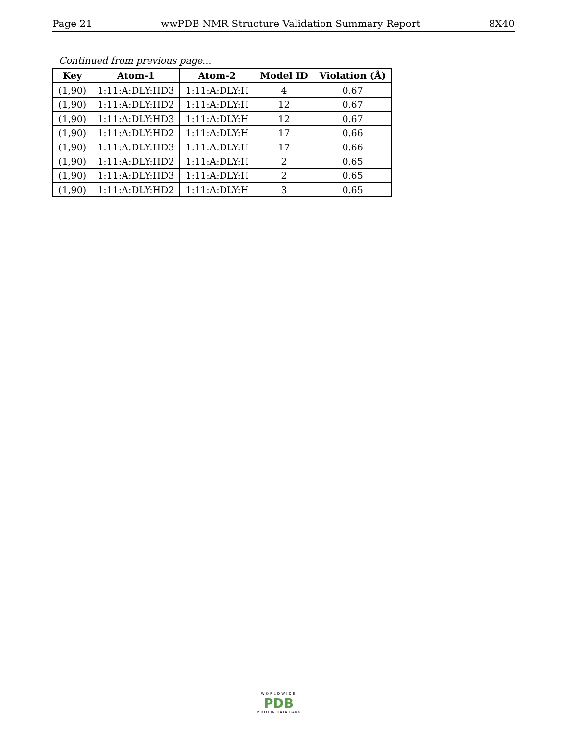Page 21 wwPDB NMR Structure Validation Summary Report 8X40
Continued from previous page...
| Key | Atom-1 | Atom-2 | Model ID | Violation (Å) |
| --- | --- | --- | --- | --- |
| (1,90) | 1:11:A:DLY:HD3 | 1:11:A:DLY:H | 4 | 0.67 |
| (1,90) | 1:11:A:DLY:HD2 | 1:11:A:DLY:H | 12 | 0.67 |
| (1,90) | 1:11:A:DLY:HD3 | 1:11:A:DLY:H | 12 | 0.67 |
| (1,90) | 1:11:A:DLY:HD2 | 1:11:A:DLY:H | 17 | 0.66 |
| (1,90) | 1:11:A:DLY:HD3 | 1:11:A:DLY:H | 17 | 0.66 |
| (1,90) | 1:11:A:DLY:HD2 | 1:11:A:DLY:H | 2 | 0.65 |
| (1,90) | 1:11:A:DLY:HD3 | 1:11:A:DLY:H | 2 | 0.65 |
| (1,90) | 1:11:A:DLY:HD2 | 1:11:A:DLY:H | 3 | 0.65 |
WORLDWIDE
PDB
PROTEIN DATA BANK